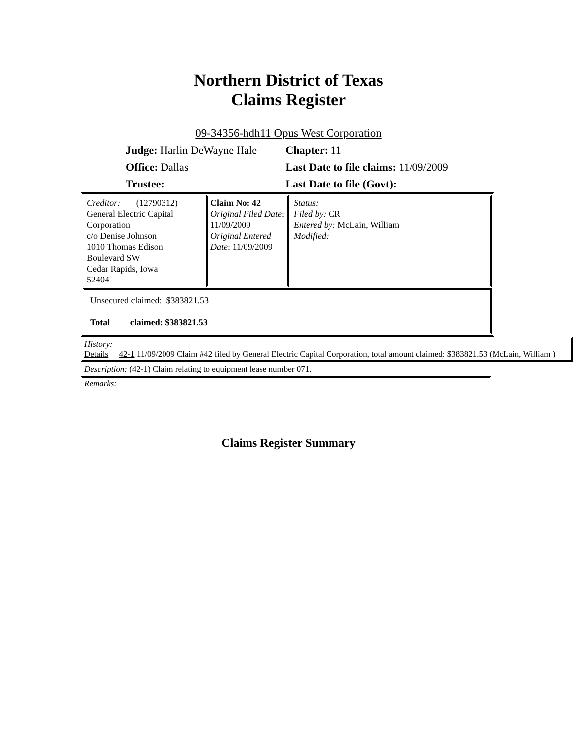Northern District of Texas
Claims Register
09-34356-hdh11 Opus West Corporation
| Judge: Harlin DeWayne Hale | Chapter: 11 |
| Office: Dallas | Last Date to file claims: 11/09/2009 |
| Trustee: | Last Date to file (Govt): |
| Creditor: (12790312) General Electric Capital Corporation c/o Denise Johnson 1010 Thomas Edison Boulevard SW Cedar Rapids, Iowa 52404 | Claim No: 42 Original Filed Date : 11/09/2009 Original Entered Date : 11/09/2009 | Status: Filed by: CR Entered by: McLain, William Modified: |
| Unsecured claimed: $383821.53 Total claimed: $383821.53 | | |
History:
Details 42-1 11/09/2009 Claim #42 filed by General Electric Capital Corporation, total amount claimed: $383821.53 (McLain, William )
Description: (42-1) Claim relating to equipment lease number 071.
Remarks:
Claims Register Summary